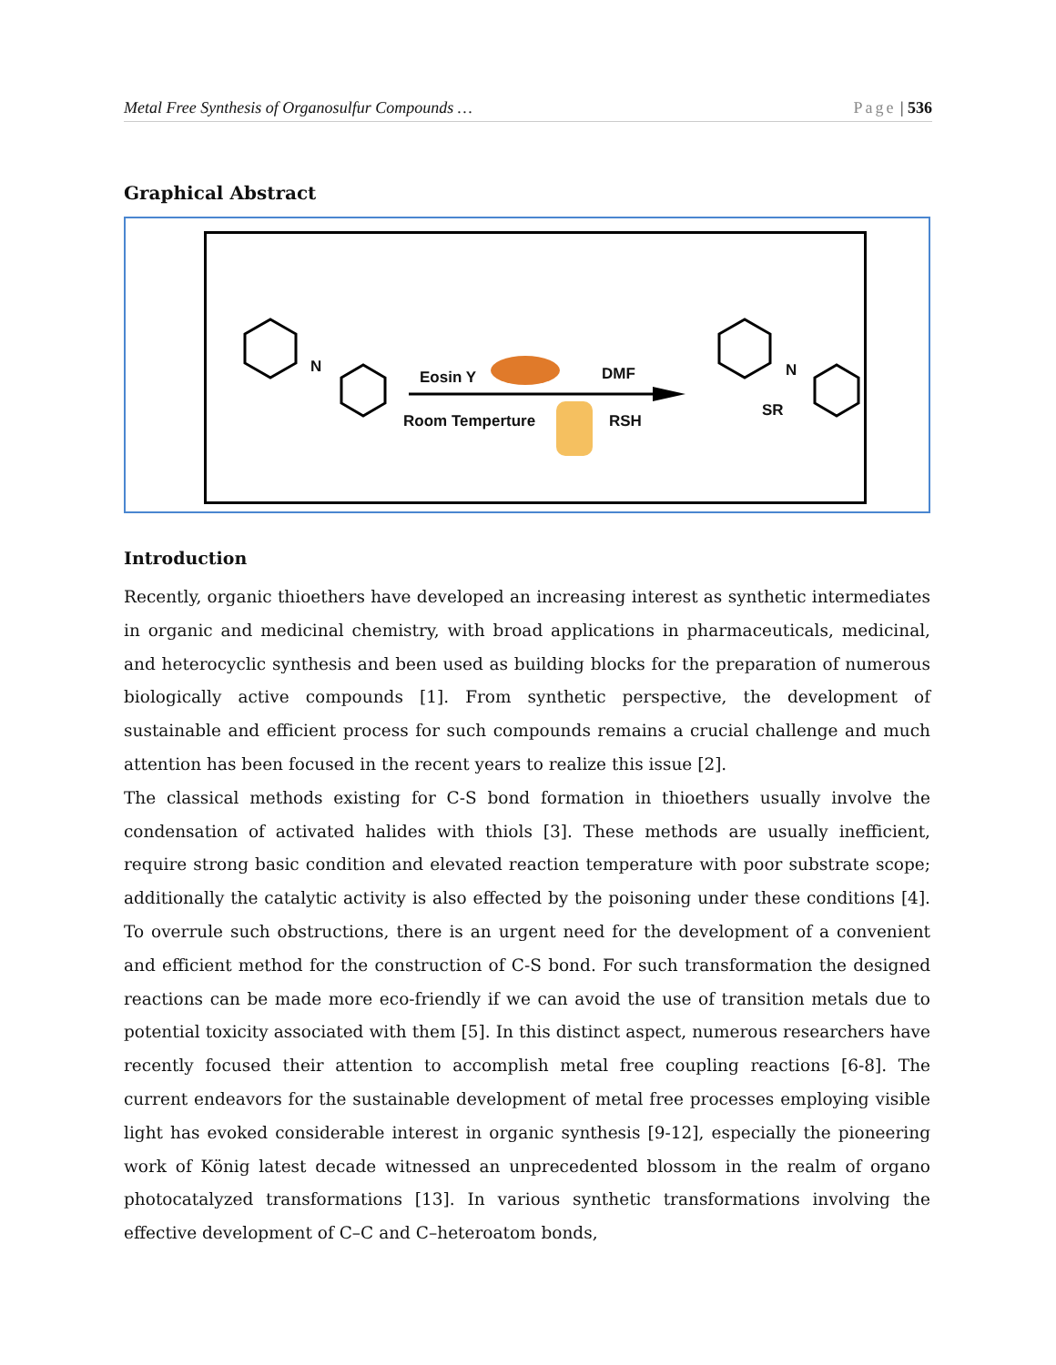Metal Free Synthesis of Organosulfur Compounds … Page | 536
Graphical Abstract
N
Eosin Y DMF
Room Temperture RSH
N
SR
Introduction
Recently, organic thioethers have developed an increasing interest as synthetic intermediates in organic and medicinal chemistry, with broad applications in pharmaceuticals, medicinal, and heterocyclic synthesis and been used as building blocks for the preparation of numerous biologically active compounds [1]. From synthetic perspective, the development of sustainable and efficient process for such compounds remains a crucial challenge and much attention has been focused in the recent years to realize this issue [2].
The classical methods existing for C-S bond formation in thioethers usually involve the condensation of activated halides with thiols [3]. These methods are usually inefficient, require strong basic condition and elevated reaction temperature with poor substrate scope; additionally the catalytic activity is also effected by the poisoning under these conditions [4]. To overrule such obstructions, there is an urgent need for the development of a convenient and efficient method for the construction of C-S bond. For such transformation the designed reactions can be made more eco-friendly if we can avoid the use of transition metals due to potential toxicity associated with them [5]. In this distinct aspect, numerous researchers have recently focused their attention to accomplish metal free coupling reactions [6-8]. The current endeavors for the sustainable development of metal free processes employing visible light has evoked considerable interest in organic synthesis [9-12], especially the pioneering work of König latest decade witnessed an unprecedented blossom in the realm of organo photocatalyzed transformations [13]. In various synthetic transformations involving the effective development of C–C and C–heteroatom bonds,